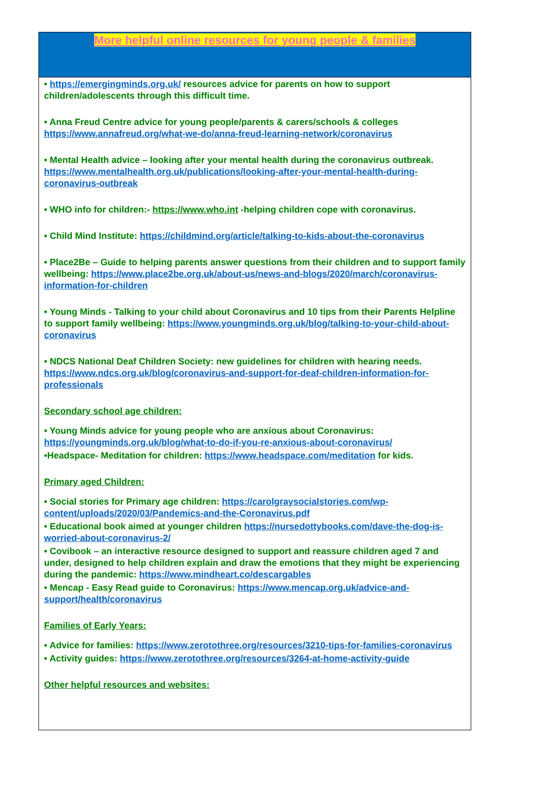More helpful online resources for young people & families
• https://emergingminds.org.uk/ resources advice for parents on how to support children/adolescents through this difficult time.
• Anna Freud Centre advice for young people/parents & carers/schools & colleges https://www.annafreud.org/what-we-do/anna-freud-learning-network/coronavirus
• Mental Health advice – looking after your mental health during the coronavirus outbreak. https://www.mentalhealth.org.uk/publications/looking-after-your-mental-health-during-coronavirus-outbreak
• WHO info for children:- https://www.who.int -helping children cope with coronavirus.
• Child Mind Institute: https://childmind.org/article/talking-to-kids-about-the-coronavirus
• Place2Be – Guide to helping parents answer questions from their children and to support family wellbeing: https://www.place2be.org.uk/about-us/news-and-blogs/2020/march/coronavirus-information-for-children
• Young Minds - Talking to your child about Coronavirus and 10 tips from their Parents Helpline to support family wellbeing: https://www.youngminds.org.uk/blog/talking-to-your-child-about-coronavirus
• NDCS National Deaf Children Society: new guidelines for children with hearing needs. https://www.ndcs.org.uk/blog/coronavirus-and-support-for-deaf-children-information-for-professionals
Secondary school age children:
• Young Minds advice for young people who are anxious about Coronavirus: https://youngminds.org.uk/blog/what-to-do-if-you-re-anxious-about-coronavirus/
•Headspace- Meditation for children: https://www.headspace.com/meditation for kids.
Primary aged Children:
• Social stories for Primary age children: https://carolgraysocialstories.com/wp-content/uploads/2020/03/Pandemics-and-the-Coronavirus.pdf
• Educational book aimed at younger children https://nursedottybooks.com/dave-the-dog-is-worried-about-coronavirus-2/
• Covibook – an interactive resource designed to support and reassure children aged 7 and under, designed to help children explain and draw the emotions that they might be experiencing during the pandemic: https://www.mindheart.co/descargables
• Mencap - Easy Read guide to Coronavirus: https://www.mencap.org.uk/advice-and-support/health/coronavirus
Families of Early Years:
• Advice for families: https://www.zerotothree.org/resources/3210-tips-for-families-coronavirus
• Activity guides: https://www.zerotothree.org/resources/3264-at-home-activity-guide
Other helpful resources and websites: